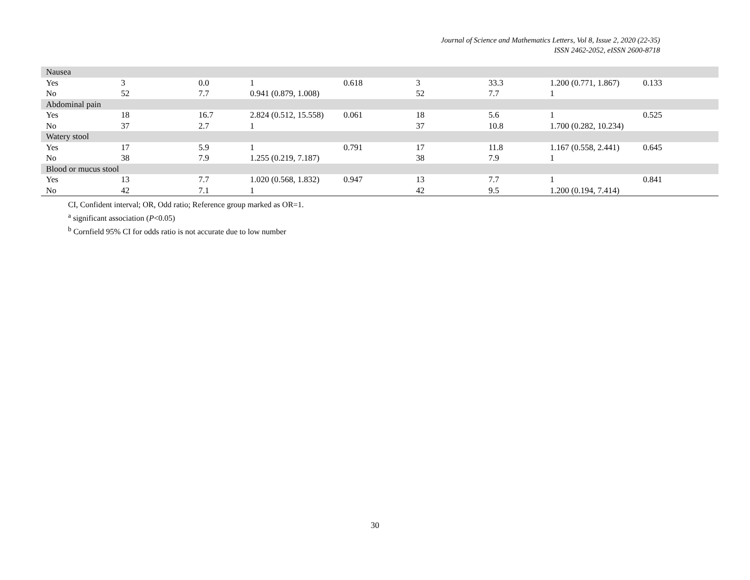Journal of Science and Mathematics Letters, Vol 8, Issue 2, 2020 (22-35)
ISSN 2462-2052, eISSN 2600-8718
| Nausea | | | | | | | | |
| Yes | 3 | 0.0 | 1 | 0.618 | 3 | 33.3 | 1.200 (0.771, 1.867) | 0.133 |
| No | 52 | 7.7 | 0.941 (0.879, 1.008) | | 52 | 7.7 | 1 | |
| Abdominal pain | | | | | | | | |
| Yes | 18 | 16.7 | 2.824 (0.512, 15.558) | 0.061 | 18 | 5.6 | 1 | 0.525 |
| No | 37 | 2.7 | 1 | | 37 | 10.8 | 1.700 (0.282, 10.234) | |
| Watery stool | | | | | | | | |
| Yes | 17 | 5.9 | 1 | 0.791 | 17 | 11.8 | 1.167 (0.558, 2.441) | 0.645 |
| No | 38 | 7.9 | 1.255 (0.219, 7.187) | | 38 | 7.9 | 1 | |
| Blood or mucus stool | | | | | | | | |
| Yes | 13 | 7.7 | 1.020 (0.568, 1.832) | 0.947 | 13 | 7.7 | 1 | 0.841 |
| No | 42 | 7.1 | 1 | | 42 | 9.5 | 1.200 (0.194, 7.414) | |
CI, Confident interval; OR, Odd ratio; Reference group marked as OR=1.
<sup>a</sup> significant association (P<0.05)
<sup>b</sup> Cornfield 95% CI for odds ratio is not accurate due to low number
30